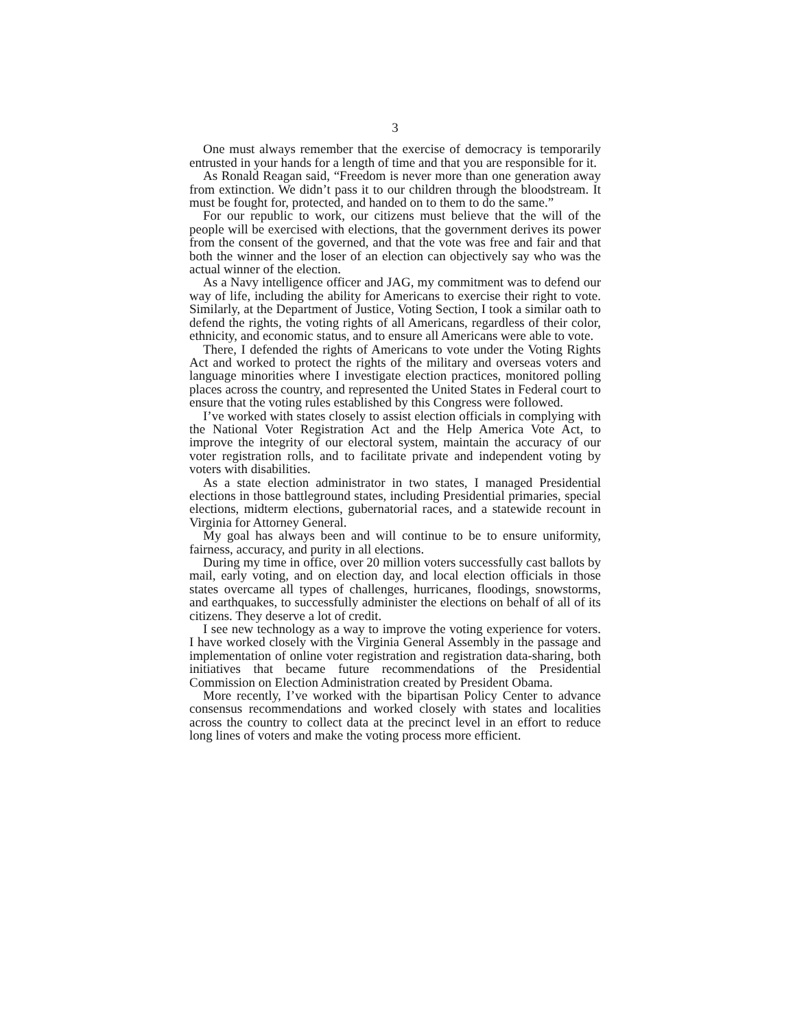3
One must always remember that the exercise of democracy is temporarily entrusted in your hands for a length of time and that you are responsible for it.
As Ronald Reagan said, “Freedom is never more than one generation away from extinction. We didn’t pass it to our children through the bloodstream. It must be fought for, protected, and handed on to them to do the same.”
For our republic to work, our citizens must believe that the will of the people will be exercised with elections, that the government derives its power from the consent of the governed, and that the vote was free and fair and that both the winner and the loser of an election can objectively say who was the actual winner of the election.
As a Navy intelligence officer and JAG, my commitment was to defend our way of life, including the ability for Americans to exercise their right to vote. Similarly, at the Department of Justice, Voting Section, I took a similar oath to defend the rights, the voting rights of all Americans, regardless of their color, ethnicity, and economic status, and to ensure all Americans were able to vote.
There, I defended the rights of Americans to vote under the Voting Rights Act and worked to protect the rights of the military and overseas voters and language minorities where I investigate election practices, monitored polling places across the country, and represented the United States in Federal court to ensure that the voting rules established by this Congress were followed.
I’ve worked with states closely to assist election officials in complying with the National Voter Registration Act and the Help America Vote Act, to improve the integrity of our electoral system, maintain the accuracy of our voter registration rolls, and to facilitate private and independent voting by voters with disabilities.
As a state election administrator in two states, I managed Presidential elections in those battleground states, including Presidential primaries, special elections, midterm elections, gubernatorial races, and a statewide recount in Virginia for Attorney General.
My goal has always been and will continue to be to ensure uniformity, fairness, accuracy, and purity in all elections.
During my time in office, over 20 million voters successfully cast ballots by mail, early voting, and on election day, and local election officials in those states overcame all types of challenges, hurricanes, floodings, snowstorms, and earthquakes, to successfully administer the elections on behalf of all of its citizens. They deserve a lot of credit.
I see new technology as a way to improve the voting experience for voters. I have worked closely with the Virginia General Assembly in the passage and implementation of online voter registration and registration data-sharing, both initiatives that became future recommendations of the Presidential Commission on Election Administration created by President Obama.
More recently, I’ve worked with the bipartisan Policy Center to advance consensus recommendations and worked closely with states and localities across the country to collect data at the precinct level in an effort to reduce long lines of voters and make the voting process more efficient.